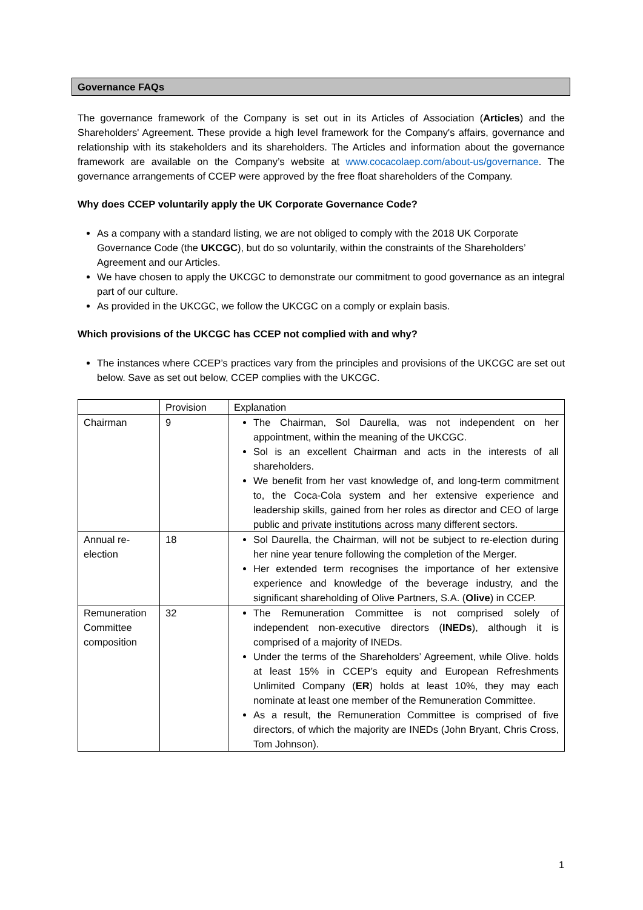Governance FAQs
The governance framework of the Company is set out in its Articles of Association (Articles) and the Shareholders' Agreement. These provide a high level framework for the Company's affairs, governance and relationship with its stakeholders and its shareholders. The Articles and information about the governance framework are available on the Company’s website at www.cocacolaep.com/about-us/governance. The governance arrangements of CCEP were approved by the free float shareholders of the Company.
Why does CCEP voluntarily apply the UK Corporate Governance Code?
As a company with a standard listing, we are not obliged to comply with the 2018 UK Corporate Governance Code (the UKCGC), but do so voluntarily, within the constraints of the Shareholders’ Agreement and our Articles.
We have chosen to apply the UKCGC to demonstrate our commitment to good governance as an integral part of our culture.
As provided in the UKCGC, we follow the UKCGC on a comply or explain basis.
Which provisions of the UKCGC has CCEP not complied with and why?
The instances where CCEP’s practices vary from the principles and provisions of the UKCGC are set out below. Save as set out below, CCEP complies with the UKCGC.
| | Provision | Explanation |
| Chairman | 9 | The Chairman, Sol Daurella, was not independent on her appointment, within the meaning of the UKCGC. Sol is an excellent Chairman and acts in the interests of all shareholders. We benefit from her vast knowledge of, and long-term commitment to, the Coca-Cola system and her extensive experience and leadership skills, gained from her roles as director and CEO of large public and private institutions across many different sectors. |
| Annual re-election | 18 | Sol Daurella, the Chairman, will not be subject to re-election during her nine year tenure following the completion of the Merger. Her extended term recognises the importance of her extensive experience and knowledge of the beverage industry, and the significant shareholding of Olive Partners, S.A. ( Olive ) in CCEP. |
| Remuneration Committee composition | 32 | The Remuneration Committee is not comprised solely of independent non-executive directors ( INEDs ), although it is comprised of a majority of INEDs. Under the terms of the Shareholders’ Agreement, while Olive. holds at least 15% in CCEP’s equity and European Refreshments Unlimited Company ( ER ) holds at least 10%, they may each nominate at least one member of the Remuneration Committee. As a result, the Remuneration Committee is comprised of five directors, of which the majority are INEDs (John Bryant, Chris Cross, Tom Johnson). |
1